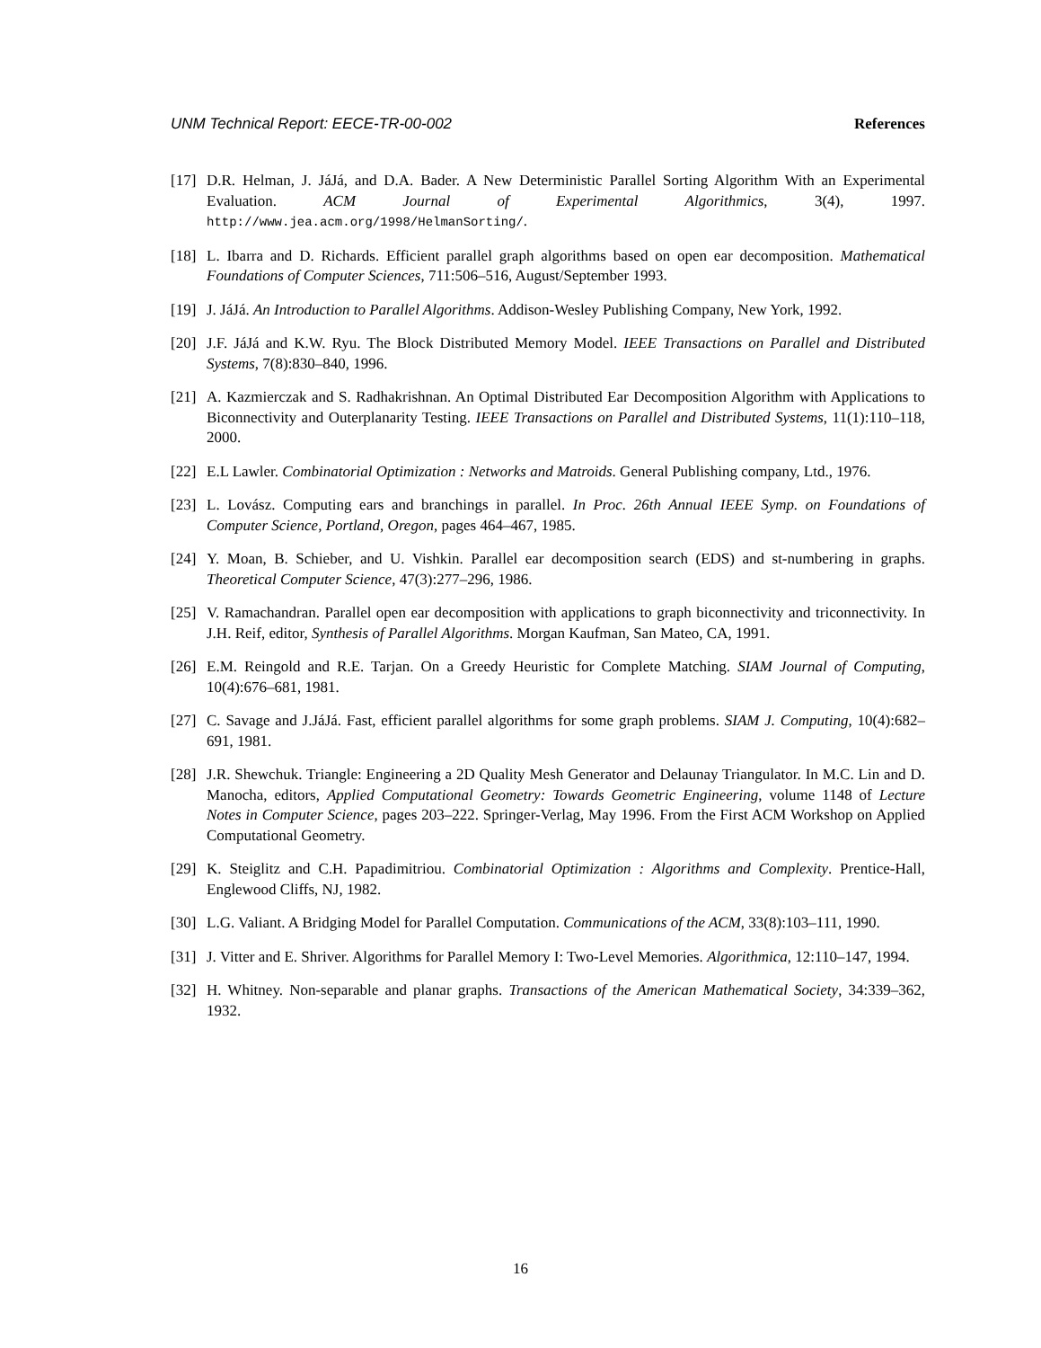UNM Technical Report: EECE-TR-00-002 References
[17] D.R. Helman, J. JáJá, and D.A. Bader. A New Deterministic Parallel Sorting Algorithm With an Experimental Evaluation. ACM Journal of Experimental Algorithmics, 3(4), 1997. http://www.jea.acm.org/1998/HelmanSorting/.
[18] L. Ibarra and D. Richards. Efficient parallel graph algorithms based on open ear decomposition. Mathematical Foundations of Computer Sciences, 711:506–516, August/September 1993.
[19] J. JáJá. An Introduction to Parallel Algorithms. Addison-Wesley Publishing Company, New York, 1992.
[20] J.F. JáJá and K.W. Ryu. The Block Distributed Memory Model. IEEE Transactions on Parallel and Distributed Systems, 7(8):830–840, 1996.
[21] A. Kazmierczak and S. Radhakrishnan. An Optimal Distributed Ear Decomposition Algorithm with Applications to Biconnectivity and Outerplanarity Testing. IEEE Transactions on Parallel and Distributed Systems, 11(1):110–118, 2000.
[22] E.L Lawler. Combinatorial Optimization : Networks and Matroids. General Publishing company, Ltd., 1976.
[23] L. Lovász. Computing ears and branchings in parallel. In Proc. 26th Annual IEEE Symp. on Foundations of Computer Science, Portland, Oregon, pages 464–467, 1985.
[24] Y. Moan, B. Schieber, and U. Vishkin. Parallel ear decomposition search (EDS) and st-numbering in graphs. Theoretical Computer Science, 47(3):277–296, 1986.
[25] V. Ramachandran. Parallel open ear decomposition with applications to graph biconnectivity and triconnectivity. In J.H. Reif, editor, Synthesis of Parallel Algorithms. Morgan Kaufman, San Mateo, CA, 1991.
[26] E.M. Reingold and R.E. Tarjan. On a Greedy Heuristic for Complete Matching. SIAM Journal of Computing, 10(4):676–681, 1981.
[27] C. Savage and J.JáJá. Fast, efficient parallel algorithms for some graph problems. SIAM J. Computing, 10(4):682–691, 1981.
[28] J.R. Shewchuk. Triangle: Engineering a 2D Quality Mesh Generator and Delaunay Triangulator. In M.C. Lin and D. Manocha, editors, Applied Computational Geometry: Towards Geometric Engineering, volume 1148 of Lecture Notes in Computer Science, pages 203–222. Springer-Verlag, May 1996. From the First ACM Workshop on Applied Computational Geometry.
[29] K. Steiglitz and C.H. Papadimitriou. Combinatorial Optimization : Algorithms and Complexity. Prentice-Hall, Englewood Cliffs, NJ, 1982.
[30] L.G. Valiant. A Bridging Model for Parallel Computation. Communications of the ACM, 33(8):103–111, 1990.
[31] J. Vitter and E. Shriver. Algorithms for Parallel Memory I: Two-Level Memories. Algorithmica, 12:110–147, 1994.
[32] H. Whitney. Non-separable and planar graphs. Transactions of the American Mathematical Society, 34:339–362, 1932.
16